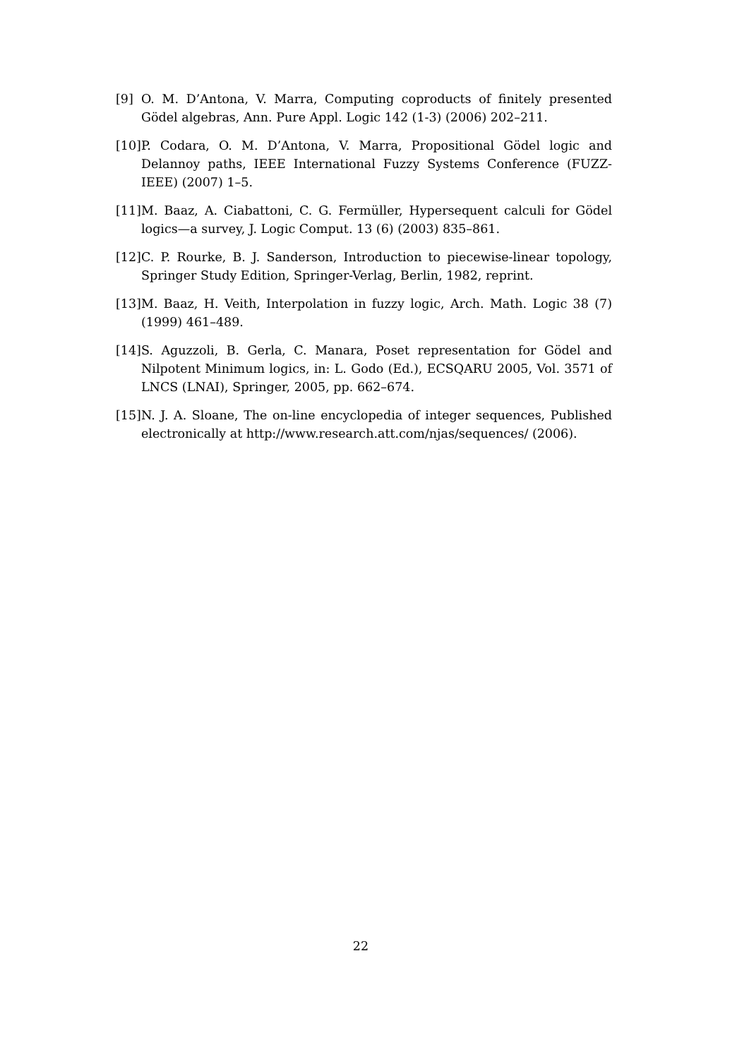[9] O. M. D’Antona, V. Marra, Computing coproducts of finitely presented Gödel algebras, Ann. Pure Appl. Logic 142 (1-3) (2006) 202–211.
[10] P. Codara, O. M. D’Antona, V. Marra, Propositional Gödel logic and Delannoy paths, IEEE International Fuzzy Systems Conference (FUZZ-IEEE) (2007) 1–5.
[11] M. Baaz, A. Ciabattoni, C. G. Fermüller, Hypersequent calculi for Gödel logics—a survey, J. Logic Comput. 13 (6) (2003) 835–861.
[12] C. P. Rourke, B. J. Sanderson, Introduction to piecewise-linear topology, Springer Study Edition, Springer-Verlag, Berlin, 1982, reprint.
[13] M. Baaz, H. Veith, Interpolation in fuzzy logic, Arch. Math. Logic 38 (7) (1999) 461–489.
[14] S. Aguzzoli, B. Gerla, C. Manara, Poset representation for Gödel and Nilpotent Minimum logics, in: L. Godo (Ed.), ECSQARU 2005, Vol. 3571 of LNCS (LNAI), Springer, 2005, pp. 662–674.
[15] N. J. A. Sloane, The on-line encyclopedia of integer sequences, Published electronically at http://www.research.att.com/njas/sequences/ (2006).
22